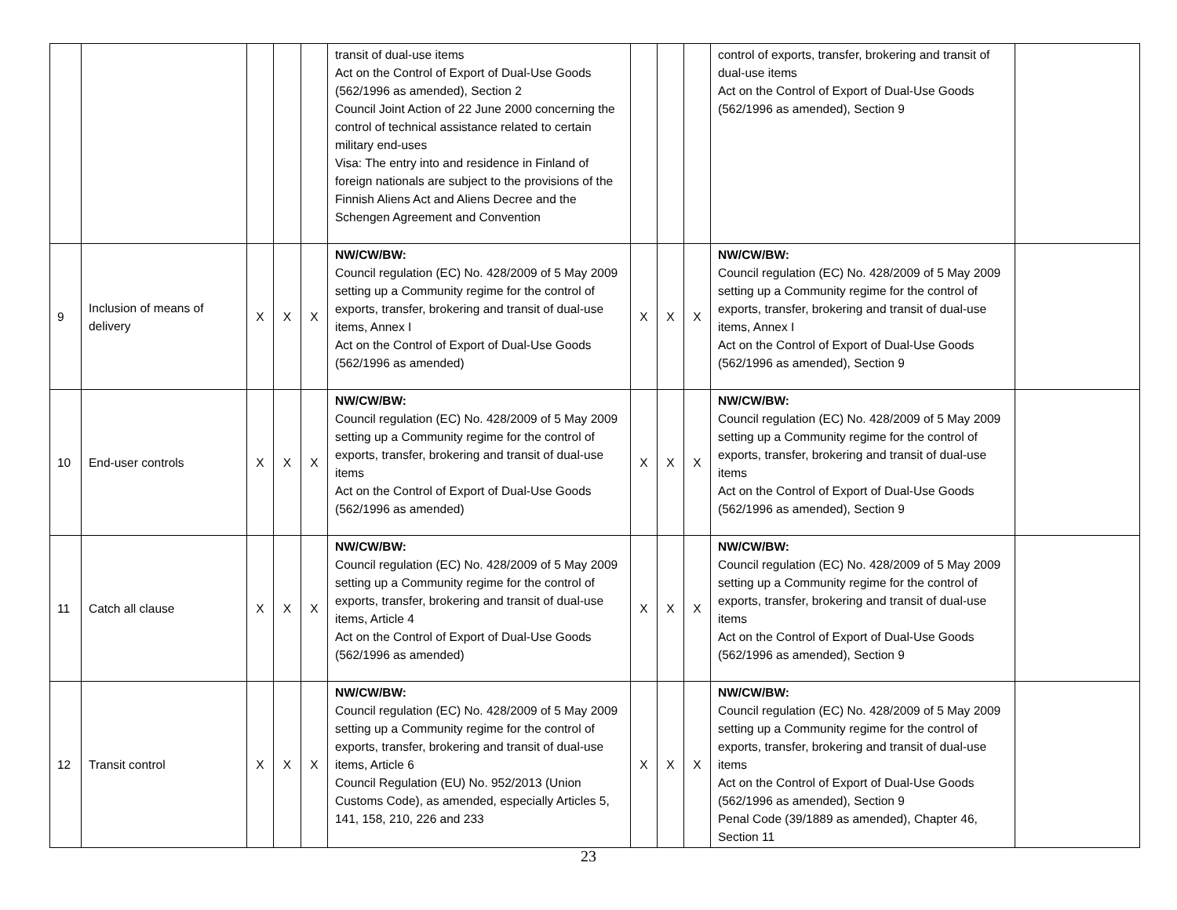| | | | | | transit of dual-use items Act on the Control of Export of Dual-Use Goods (562/1996 as amended), Section 2 Council Joint Action of 22 June 2000 concerning the control of technical assistance related to certain military end-uses Visa: The entry into and residence in Finland of foreign nationals are subject to the provisions of the Finnish Aliens Act and Aliens Decree and the Schengen Agreement and Convention | | | | control of exports, transfer, brokering and transit of dual-use items Act on the Control of Export of Dual-Use Goods (562/1996 as amended), Section 9 | |
| 9 | Inclusion of means of delivery | X | X | X | NW/CW/BW: Council regulation (EC) No. 428/2009 of 5 May 2009 setting up a Community regime for the control of exports, transfer, brokering and transit of dual-use items, Annex I Act on the Control of Export of Dual-Use Goods (562/1996 as amended) | X | X | X | NW/CW/BW: Council regulation (EC) No. 428/2009 of 5 May 2009 setting up a Community regime for the control of exports, transfer, brokering and transit of dual-use items, Annex I Act on the Control of Export of Dual-Use Goods (562/1996 as amended), Section 9 | |
| 10 | End-user controls | X | X | X | NW/CW/BW: Council regulation (EC) No. 428/2009 of 5 May 2009 setting up a Community regime for the control of exports, transfer, brokering and transit of dual-use items Act on the Control of Export of Dual-Use Goods (562/1996 as amended) | X | X | X | NW/CW/BW: Council regulation (EC) No. 428/2009 of 5 May 2009 setting up a Community regime for the control of exports, transfer, brokering and transit of dual-use items Act on the Control of Export of Dual-Use Goods (562/1996 as amended), Section 9 | |
| 11 | Catch all clause | X | X | X | NW/CW/BW: Council regulation (EC) No. 428/2009 of 5 May 2009 setting up a Community regime for the control of exports, transfer, brokering and transit of dual-use items, Article 4 Act on the Control of Export of Dual-Use Goods (562/1996 as amended) | X | X | X | NW/CW/BW: Council regulation (EC) No. 428/2009 of 5 May 2009 setting up a Community regime for the control of exports, transfer, brokering and transit of dual-use items Act on the Control of Export of Dual-Use Goods (562/1996 as amended), Section 9 | |
| 12 | Transit control | X | X | X | NW/CW/BW: Council regulation (EC) No. 428/2009 of 5 May 2009 setting up a Community regime for the control of exports, transfer, brokering and transit of dual-use items, Article 6 Council Regulation (EU) No. 952/2013 (Union Customs Code), as amended, especially Articles 5, 141, 158, 210, 226 and 233 | X | X | X | NW/CW/BW: Council regulation (EC) No. 428/2009 of 5 May 2009 setting up a Community regime for the control of exports, transfer, brokering and transit of dual-use items Act on the Control of Export of Dual-Use Goods (562/1996 as amended), Section 9 Penal Code (39/1889 as amended), Chapter 46, Section 11 | |
23